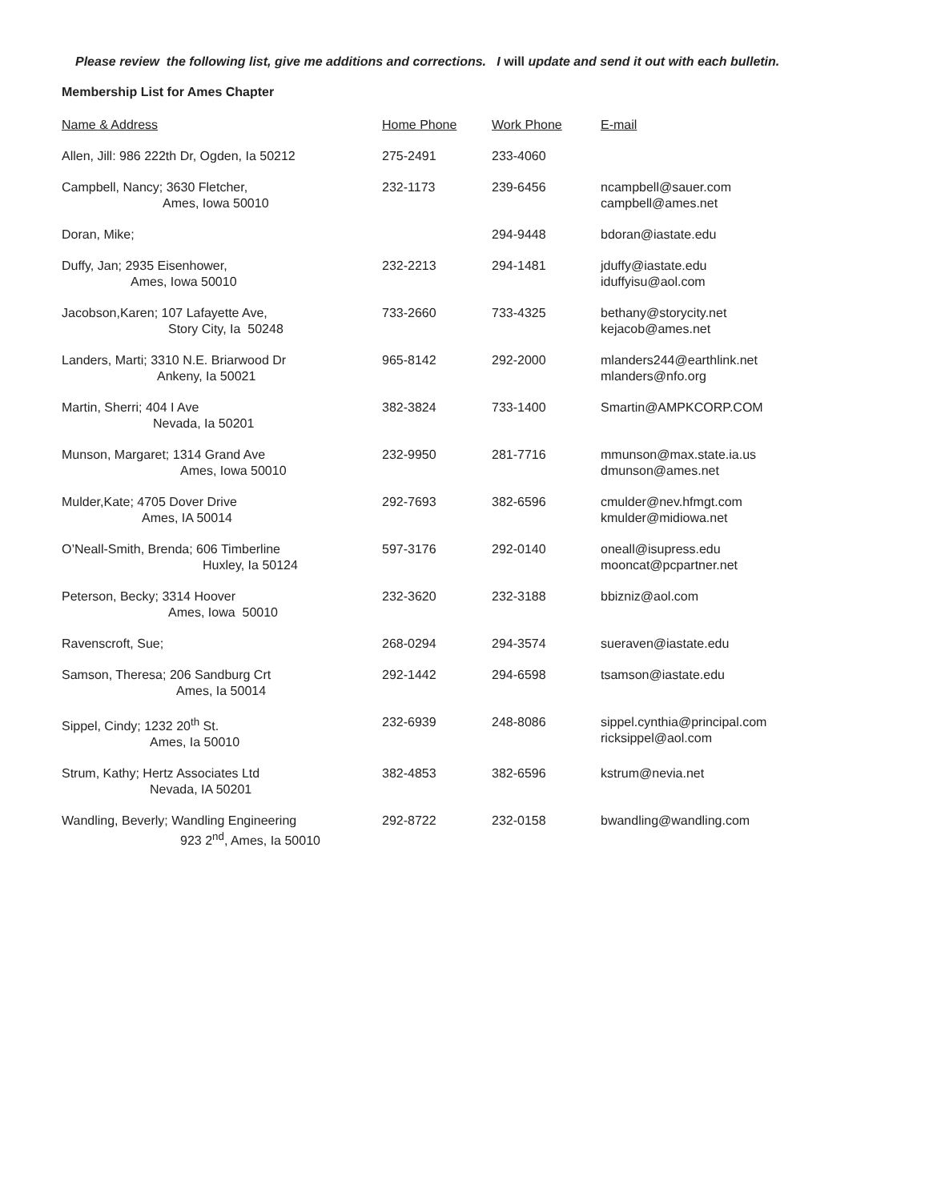Please review the following list, give me additions and corrections. I will update and send it out with each bulletin.
Membership List for Ames Chapter
| Name & Address | Home Phone | Work Phone | E-mail |
| --- | --- | --- | --- |
| Allen, Jill: 986 222th Dr, Ogden, Ia 50212 | 275-2491 | 233-4060 | |
| Campbell, Nancy; 3630 Fletcher, Ames, Iowa 50010 | 232-1173 | 239-6456 | ncampbell@sauer.com campbell@ames.net |
| Doran, Mike; | | 294-9448 | bdoran@iastate.edu |
| Duffy, Jan; 2935 Eisenhower, Ames, Iowa 50010 | 232-2213 | 294-1481 | jduffy@iastate.edu iduffyisu@aol.com |
| Jacobson,Karen; 107 Lafayette Ave, Story City, Ia 50248 | 733-2660 | 733-4325 | bethany@storycity.net kejacob@ames.net |
| Landers, Marti; 3310 N.E. Briarwood Dr Ankeny, Ia 50021 | 965-8142 | 292-2000 | mlanders244@earthlink.net mlanders@nfo.org |
| Martin, Sherri; 404 I Ave Nevada, Ia 50201 | 382-3824 | 733-1400 | Smartin@AMPKCORP.COM |
| Munson, Margaret; 1314 Grand Ave Ames, Iowa 50010 | 232-9950 | 281-7716 | mmunson@max.state.ia.us dmunson@ames.net |
| Mulder,Kate; 4705 Dover Drive Ames, IA 50014 | 292-7693 | 382-6596 | cmulder@nev.hfmgt.com kmulder@midiowa.net |
| O’Neall-Smith, Brenda; 606 Timberline Huxley, Ia 50124 | 597-3176 | 292-0140 | oneall@isupress.edu mooncat@pcpartner.net |
| Peterson, Becky; 3314 Hoover Ames, Iowa 50010 | 232-3620 | 232-3188 | bbizniz@aol.com |
| Ravenscroft, Sue; | 268-0294 | 294-3574 | sueraven@iastate.edu |
| Samson, Theresa; 206 Sandburg Crt Ames, Ia 50014 | 292-1442 | 294-6598 | tsamson@iastate.edu |
| Sippel, Cindy; 1232 20<sup>th</sup> St. Ames, Ia 50010 | 232-6939 | 248-8086 | sippel.cynthia@principal.com ricksippel@aol.com |
| Strum, Kathy; Hertz Associates Ltd Nevada, IA 50201 | 382-4853 | 382-6596 | kstrum@nevia.net |
| Wandling, Beverly; Wandling Engineering 923 2<sup>nd</sup>, Ames, Ia 50010 | 292-8722 | 232-0158 | bwandling@wandling.com |